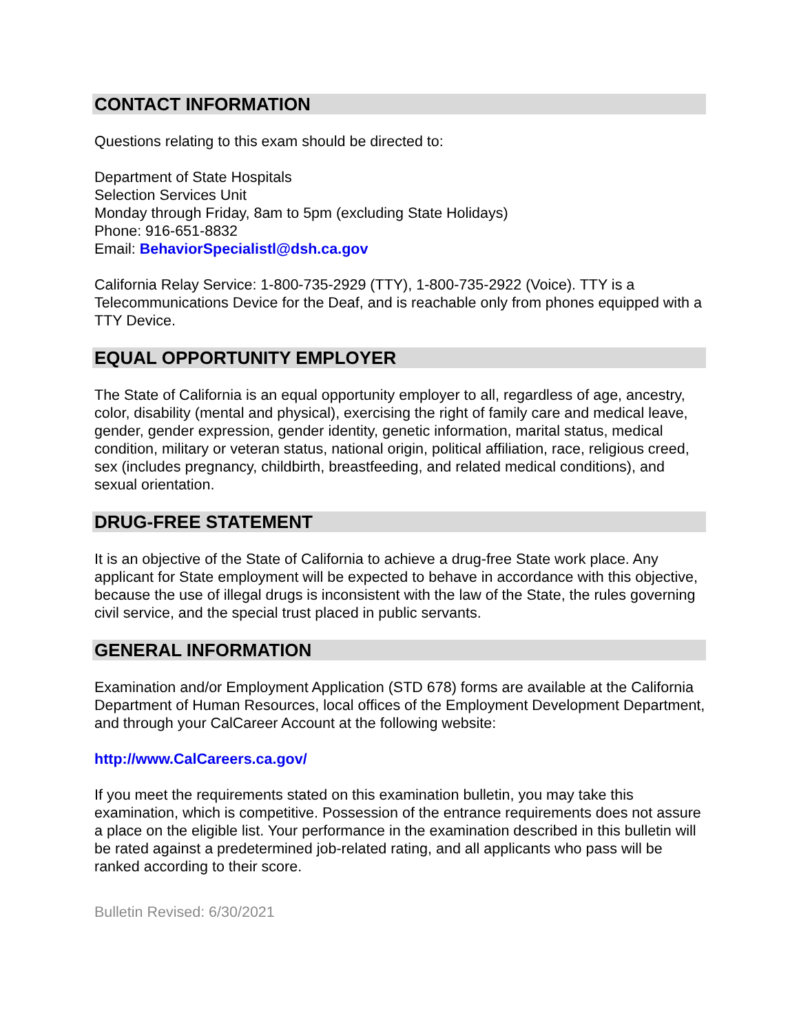CONTACT INFORMATION
Questions relating to this exam should be directed to:
Department of State Hospitals
Selection Services Unit
Monday through Friday, 8am to 5pm (excluding State Holidays)
Phone: 916-651-8832
Email: BehaviorSpecialistl@dsh.ca.gov
California Relay Service: 1-800-735-2929 (TTY), 1-800-735-2922 (Voice). TTY is a Telecommunications Device for the Deaf, and is reachable only from phones equipped with a TTY Device.
EQUAL OPPORTUNITY EMPLOYER
The State of California is an equal opportunity employer to all, regardless of age, ancestry, color, disability (mental and physical), exercising the right of family care and medical leave, gender, gender expression, gender identity, genetic information, marital status, medical condition, military or veteran status, national origin, political affiliation, race, religious creed, sex (includes pregnancy, childbirth, breastfeeding, and related medical conditions), and sexual orientation.
DRUG-FREE STATEMENT
It is an objective of the State of California to achieve a drug-free State work place. Any applicant for State employment will be expected to behave in accordance with this objective, because the use of illegal drugs is inconsistent with the law of the State, the rules governing civil service, and the special trust placed in public servants.
GENERAL INFORMATION
Examination and/or Employment Application (STD 678) forms are available at the California Department of Human Resources, local offices of the Employment Development Department, and through your CalCareer Account at the following website:
http://www.CalCareers.ca.gov/
If you meet the requirements stated on this examination bulletin, you may take this examination, which is competitive. Possession of the entrance requirements does not assure a place on the eligible list. Your performance in the examination described in this bulletin will be rated against a predetermined job-related rating, and all applicants who pass will be ranked according to their score.
Bulletin Revised: 6/30/2021